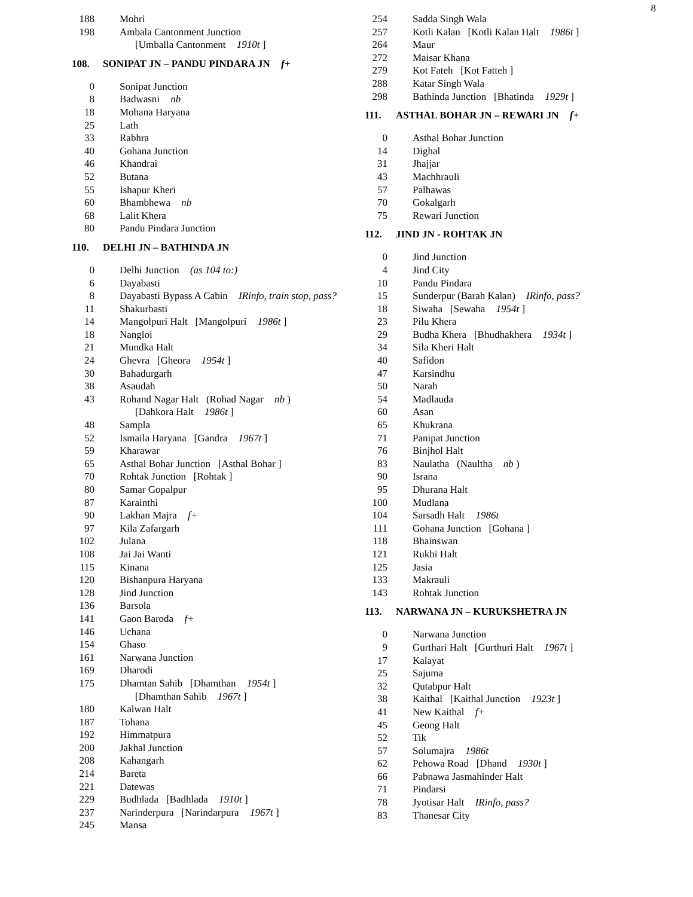8
| 188 | Mohri |
| 198 | Ambala Cantonment Junction |
| | [Umballa Cantonment 1910t ] |
108. SONIPAT JN – PANDU PINDARA JN f+
| 0 | Sonipat Junction |
| 8 | Badwasni nb |
| 18 | Mohana Haryana |
| 25 | Lath |
| 33 | Rabhra |
| 40 | Gohana Junction |
| 46 | Khandrai |
| 52 | Butana |
| 55 | Ishapur Kheri |
| 60 | Bhambhewa nb |
| 68 | Lalit Khera |
| 80 | Pandu Pindara Junction |
110. DELHI JN – BATHINDA JN
| 0 | Delhi Junction (as 104 to:) |
| 6 | Dayabasti |
| 8 | Dayabasti Bypass A Cabin IRinfo, train stop, pass? |
| 11 | Shakurbasti |
| 14 | Mangolpuri Halt [Mangolpuri 1986t ] |
| 18 | Nangloi |
| 21 | Mundka Halt |
| 24 | Ghevra [Gheora 1954t ] |
| 30 | Bahadurgarh |
| 38 | Asaudah |
| 43 | Rohand Nagar Halt (Rohad Nagar nb ) |
| | [Dahkora Halt 1986t ] |
| 48 | Sampla |
| 52 | Ismaila Haryana [Gandra 1967t ] |
| 59 | Kharawar |
| 65 | Asthal Bohar Junction [Asthal Bohar ] |
| 70 | Rohtak Junction [Rohtak ] |
| 80 | Samar Gopalpur |
| 87 | Karainthi |
| 90 | Lakhan Majra f+ |
| 97 | Kila Zafargarh |
| 102 | Julana |
| 108 | Jai Jai Wanti |
| 115 | Kinana |
| 120 | Bishanpura Haryana |
| 128 | Jind Junction |
| 136 | Barsola |
| 141 | Gaon Baroda f+ |
| 146 | Uchana |
| 154 | Ghaso |
| 161 | Narwana Junction |
| 169 | Dharodi |
| 175 | Dhamtan Sahib [Dhamthan 1954t ] |
| | [Dhamthan Sahib 1967t ] |
| 180 | Kalwan Halt |
| 187 | Tohana |
| 192 | Himmatpura |
| 200 | Jakhal Junction |
| 208 | Kahangarh |
| 214 | Bareta |
| 221 | Datewas |
| 229 | Budhlada [Badhlada 1910t ] |
| 237 | Narinderpura [Narindarpura 1967t ] |
| 245 | Mansa |
| 254 | Sadda Singh Wala |
| 257 | Kotli Kalan [Kotli Kalan Halt 1986t ] |
| 264 | Maur |
| 272 | Maisar Khana |
| 279 | Kot Fateh [Kot Fatteh ] |
| 288 | Katar Singh Wala |
| 298 | Bathinda Junction [Bhatinda 1929t ] |
111. ASTHAL BOHAR JN – REWARI JN f+
| 0 | Asthal Bohar Junction |
| 14 | Dighal |
| 31 | Jhajjar |
| 43 | Machhrauli |
| 57 | Palhawas |
| 70 | Gokalgarh |
| 75 | Rewari Junction |
112. JIND JN - ROHTAK JN
| 0 | Jind Junction |
| 4 | Jind City |
| 10 | Pandu Pindara |
| 15 | Sunderpur (Barah Kalan) IRinfo, pass? |
| 18 | Siwaha [Sewaha 1954t ] |
| 23 | Pilu Khera |
| 29 | Budha Khera [Bhudhakhera 1934t ] |
| 34 | Sila Kheri Halt |
| 40 | Safidon |
| 47 | Karsindhu |
| 50 | Narah |
| 54 | Madlauda |
| 60 | Asan |
| 65 | Khukrana |
| 71 | Panipat Junction |
| 76 | Binjhol Halt |
| 83 | Naulatha (Naultha nb ) |
| 90 | Israna |
| 95 | Dhurana Halt |
| 100 | Mudlana |
| 104 | Sarsadh Halt 1986t |
| 111 | Gohana Junction [Gohana ] |
| 118 | Bhainswan |
| 121 | Rukhi Halt |
| 125 | Jasia |
| 133 | Makrauli |
| 143 | Rohtak Junction |
113. NARWANA JN – KURUKSHETRA JN
| 0 | Narwana Junction |
| 9 | Gurthari Halt [Gurthuri Halt 1967t ] |
| 17 | Kalayat |
| 25 | Sajuma |
| 32 | Qutabpur Halt |
| 38 | Kaithal [Kaithal Junction 1923t ] |
| 41 | New Kaithal f+ |
| 45 | Geong Halt |
| 52 | Tik |
| 57 | Solumajra 1986t |
| 62 | Pehowa Road [Dhand 1930t ] |
| 66 | Pabnawa Jasmahinder Halt |
| 71 | Pindarsi |
| 78 | Jyotisar Halt IRinfo, pass? |
| 83 | Thanesar City |